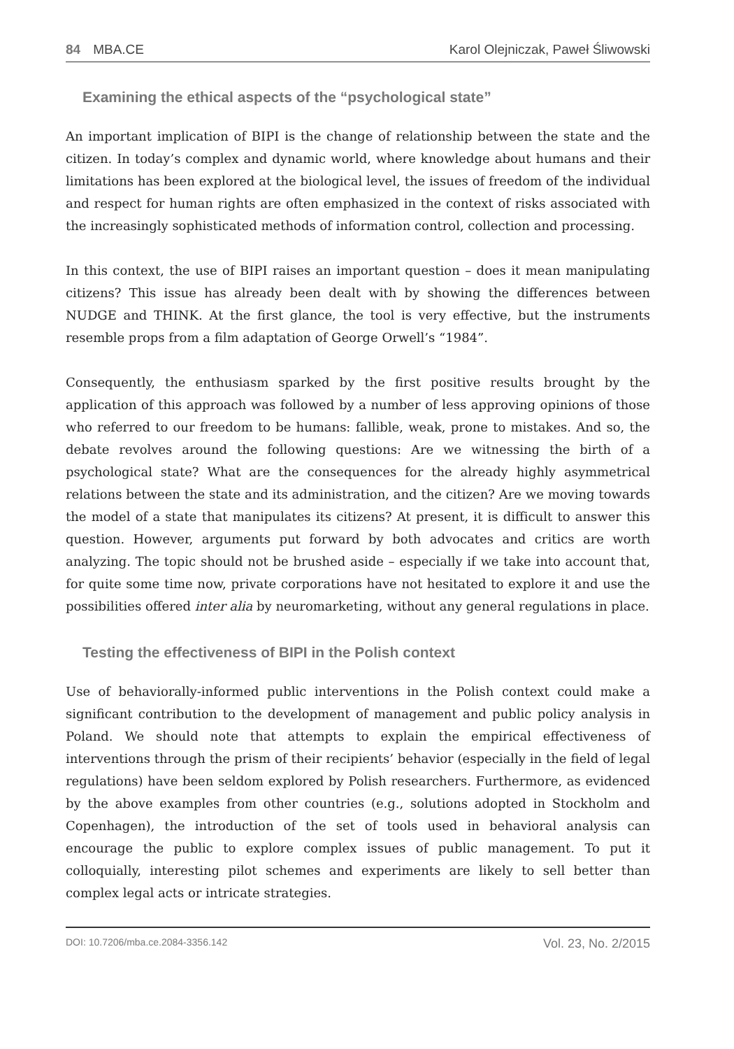84 MBA.CE Karol Olejniczak, Paweł Śliwowski
Examining the ethical aspects of the “psychological state”
An important implication of BIPI is the change of relationship between the state and the citizen. In today’s complex and dynamic world, where knowledge about humans and their limitations has been explored at the biological level, the issues of freedom of the individual and respect for human rights are often emphasized in the context of risks associated with the increasingly sophisticated methods of information control, collection and processing.
In this context, the use of BIPI raises an important question – does it mean manipulating citizens? This issue has already been dealt with by showing the differences between NUDGE and THINK. At the first glance, the tool is very effective, but the instruments resemble props from a film adaptation of George Orwell’s “1984”.
Consequently, the enthusiasm sparked by the first positive results brought by the application of this approach was followed by a number of less approving opinions of those who referred to our freedom to be humans: fallible, weak, prone to mistakes. And so, the debate revolves around the following questions: Are we witnessing the birth of a psychological state? What are the consequences for the already highly asymmetrical relations between the state and its administration, and the citizen? Are we moving towards the model of a state that manipulates its citizens? At present, it is difficult to answer this question. However, arguments put forward by both advocates and critics are worth analyzing. The topic should not be brushed aside – especially if we take into account that, for quite some time now, private corporations have not hesitated to explore it and use the possibilities offered inter alia by neuromarketing, without any general regulations in place.
Testing the effectiveness of BIPI in the Polish context
Use of behaviorally-informed public interventions in the Polish context could make a significant contribution to the development of management and public policy analysis in Poland. We should note that attempts to explain the empirical effectiveness of interventions through the prism of their recipients’ behavior (especially in the field of legal regulations) have been seldom explored by Polish researchers. Furthermore, as evidenced by the above examples from other countries (e.g., solutions adopted in Stockholm and Copenhagen), the introduction of the set of tools used in behavioral analysis can encourage the public to explore complex issues of public management. To put it colloquially, interesting pilot schemes and experiments are likely to sell better than complex legal acts or intricate strategies.
DOI: 10.7206/mba.ce.2084-3356.142 Vol. 23, No. 2/2015